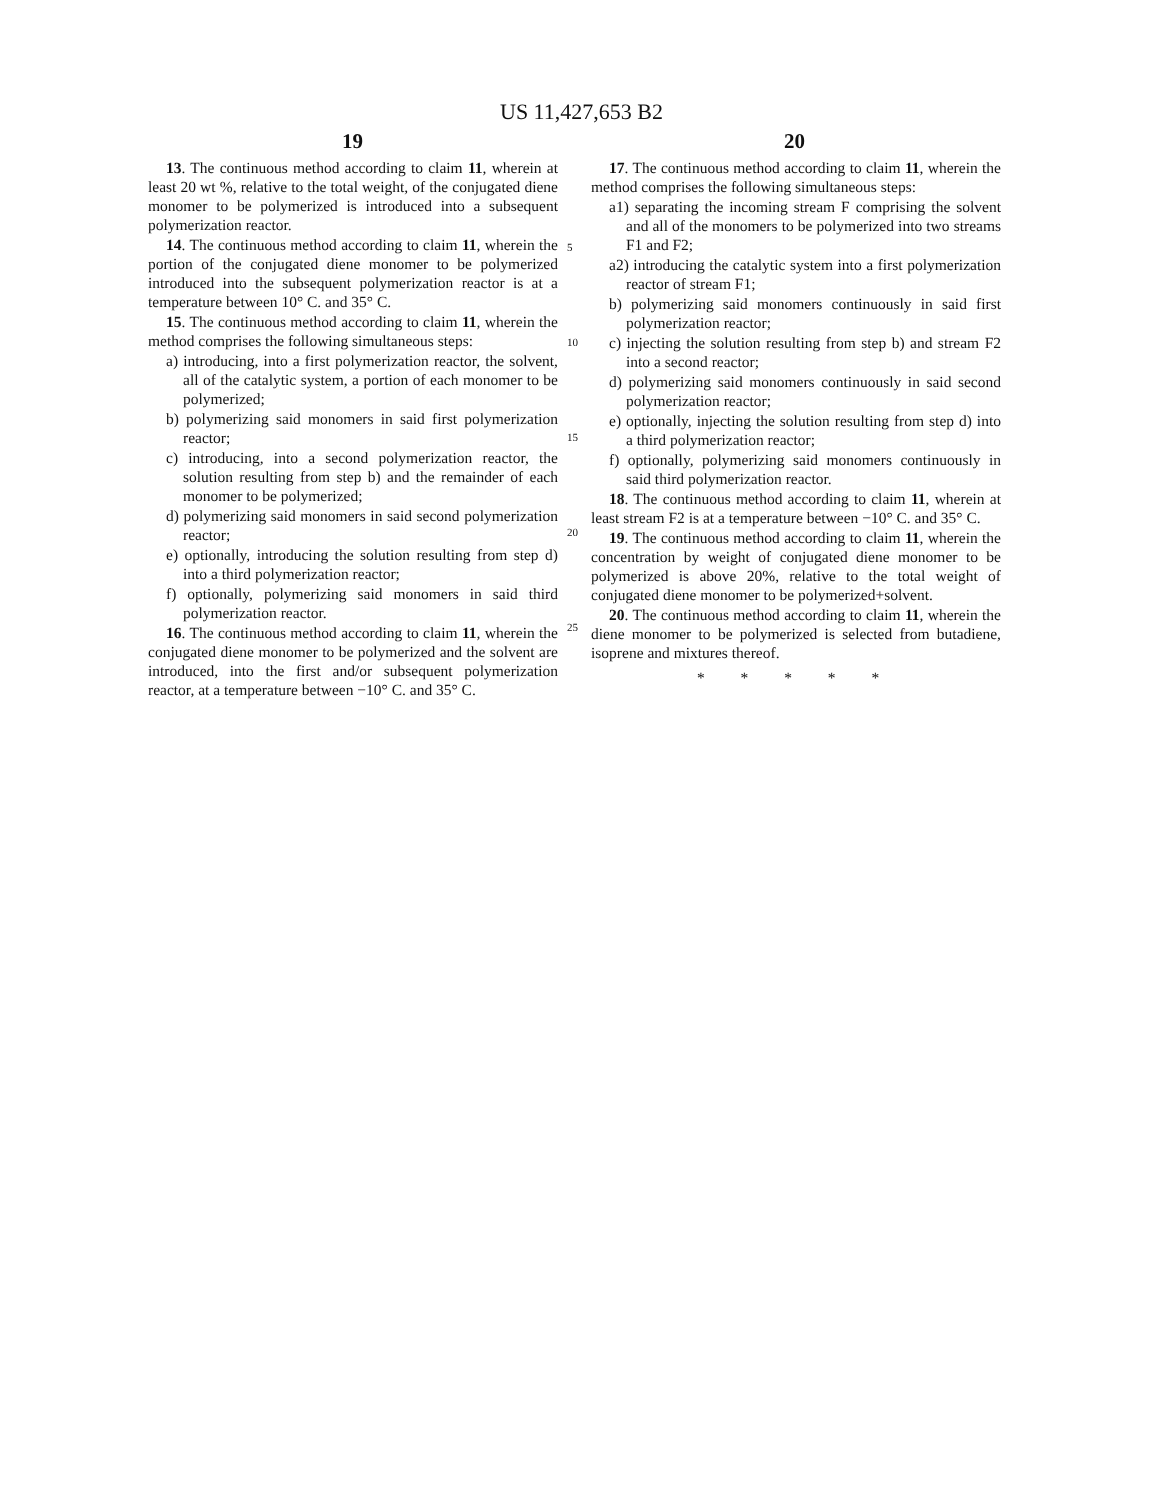US 11,427,653 B2
19 20
13. The continuous method according to claim 11, wherein at least 20 wt %, relative to the total weight, of the conjugated diene monomer to be polymerized is introduced into a subsequent polymerization reactor.
14. The continuous method according to claim 11, wherein the portion of the conjugated diene monomer to be polymerized introduced into the subsequent polymerization reactor is at a temperature between 10° C. and 35° C.
15. The continuous method according to claim 11, wherein the method comprises the following simultaneous steps:
a) introducing, into a first polymerization reactor, the solvent, all of the catalytic system, a portion of each monomer to be polymerized;
b) polymerizing said monomers in said first polymerization reactor;
c) introducing, into a second polymerization reactor, the solution resulting from step b) and the remainder of each monomer to be polymerized;
d) polymerizing said monomers in said second polymerization reactor;
e) optionally, introducing the solution resulting from step d) into a third polymerization reactor;
f) optionally, polymerizing said monomers in said third polymerization reactor.
16. The continuous method according to claim 11, wherein the conjugated diene monomer to be polymerized and the solvent are introduced, into the first and/or subsequent polymerization reactor, at a temperature between −10° C. and 35° C.
5
10
15
20
25
17. The continuous method according to claim 11, wherein the method comprises the following simultaneous steps:
a1) separating the incoming stream F comprising the solvent and all of the monomers to be polymerized into two streams F1 and F2;
a2) introducing the catalytic system into a first polymerization reactor of stream F1;
b) polymerizing said monomers continuously in said first polymerization reactor;
c) injecting the solution resulting from step b) and stream F2 into a second reactor;
d) polymerizing said monomers continuously in said second polymerization reactor;
e) optionally, injecting the solution resulting from step d) into a third polymerization reactor;
f) optionally, polymerizing said monomers continuously in said third polymerization reactor.
18. The continuous method according to claim 11, wherein at least stream F2 is at a temperature between −10° C. and 35° C.
19. The continuous method according to claim 11, wherein the concentration by weight of conjugated diene monomer to be polymerized is above 20%, relative to the total weight of conjugated diene monomer to be polymerized+solvent.
20. The continuous method according to claim 11, wherein the diene monomer to be polymerized is selected from butadiene, isoprene and mixtures thereof.
* * * * *